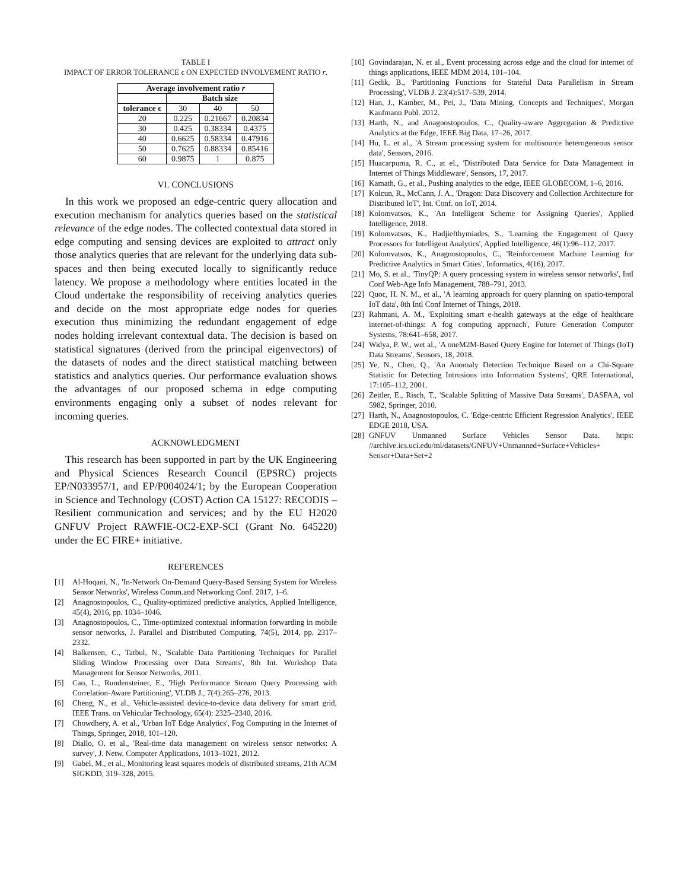TABLE I
IMPACT OF ERROR TOLERANCE ϵ ON EXPECTED INVOLVEMENT RATIO r.
| Average involvement ratio r | | | |
| --- | --- | --- | --- |
| | Batch size | | |
| tolerance ϵ | 30 | 40 | 50 |
| 20 | 0.225 | 0.21667 | 0.20834 |
| 30 | 0.425 | 0.38334 | 0.4375 |
| 40 | 0.6625 | 0.58334 | 0.47916 |
| 50 | 0.7625 | 0.88334 | 0.85416 |
| 60 | 0.9875 | 1 | 0.875 |
VI. CONCLUSIONS
In this work we proposed an edge-centric query allocation and execution mechanism for analytics queries based on the statistical relevance of the edge nodes. The collected contextual data stored in edge computing and sensing devices are exploited to attract only those analytics queries that are relevant for the underlying data sub-spaces and then being executed locally to significantly reduce latency. We propose a methodology where entities located in the Cloud undertake the responsibility of receiving analytics queries and decide on the most appropriate edge nodes for queries execution thus minimizing the redundant engagement of edge nodes holding irrelevant contextual data. The decision is based on statistical signatures (derived from the principal eigenvectors) of the datasets of nodes and the direct statistical matching between statistics and analytics queries. Our performance evaluation shows the advantages of our proposed schema in edge computing environments engaging only a subset of nodes relevant for incoming queries.
ACKNOWLEDGMENT
This research has been supported in part by the UK Engineering and Physical Sciences Research Council (EPSRC) projects EP/N033957/1, and EP/P004024/1; by the European Cooperation in Science and Technology (COST) Action CA 15127: RECODIS – Resilient communication and services; and by the EU H2020 GNFUV Project RAWFIE-OC2-EXP-SCI (Grant No. 645220) under the EC FIRE+ initiative.
REFERENCES
[1] Al-Hoqani, N., 'In-Network On-Demand Query-Based Sensing System for Wireless Sensor Networks', Wireless Comm.and Networking Conf. 2017, 1–6.
[2] Anagnostopoulos, C., Quality-optimized predictive analytics, Applied Intelligence, 45(4), 2016, pp. 1034–1046.
[3] Anagnostopoulos, C., Time-optimized contextual information forwarding in mobile sensor networks, J. Parallel and Distributed Computing, 74(5), 2014, pp. 2317–2332.
[4] Balkensen, C., Tatbul, N., 'Scalable Data Partitioning Techniques for Parallel Sliding Window Processing over Data Streams', 8th Int. Workshop Data Management for Sensor Networks, 2011.
[5] Cao, L., Rundensteiner, E., 'High Performance Stream Query Processing with Correlation-Aware Partitioning', VLDB J., 7(4):265–276, 2013.
[6] Cheng, N., et al., Vehicle-assisted device-to-device data delivery for smart grid, IEEE Trans. on Vehicular Technology, 65(4): 2325–2340, 2016.
[7] Chowdhery, A. et al., 'Urban IoT Edge Analytics', Fog Computing in the Internet of Things, Springer, 2018, 101–120.
[8] Diallo, O. et al., 'Real-time data management on wireless sensor networks: A survey', J. Netw. Computer Applications, 1013–1021, 2012.
[9] Gabel, M., et al., Monitoring least squares models of distributed streams, 21th ACM SIGKDD, 319–328, 2015.
[10] Govindarajan, N. et al., Event processing across edge and the cloud for internet of things applications, IEEE MDM 2014, 101–104.
[11] Gedik, B., 'Partitioning Functions for Stateful Data Parallelism in Stream Processing', VLDB J. 23(4):517–539, 2014.
[12] Han, J., Kamber, M., Pei, J., 'Data Mining, Concepts and Techniques', Morgan Kaufmann Publ. 2012.
[13] Harth, N., and Anagnostopoulos, C., Quality-aware Aggregation & Predictive Analytics at the Edge, IEEE Big Data, 17–26, 2017.
[14] Hu, L. et al., 'A Stream processing system for multisource heterogeneous sensor data', Sensors, 2016.
[15] Huacarpuma, R. C., at el., 'Distributed Data Service for Data Management in Internet of Things Middleware', Sensors, 17, 2017.
[16] Kamath, G., et al., Pushing analytics to the edge, IEEE GLOBECOM, 1–6, 2016.
[17] Kolcun, R., McCann, J. A., 'Dragon: Data Discovery and Collection Architecture for Distributed IoT', Int. Conf. on IoT, 2014.
[18] Kolomvatsos, K., 'An Intelligent Scheme for Assigning Queries', Applied Intelligence, 2018.
[19] Kolomvatsos, K., Hadjiefthymiades, S., 'Learning the Engagement of Query Processors for Intelligent Analytics', Applied Intelligence, 46(1):96–112, 2017.
[20] Kolomvatsos, K., Anagnostopoulos, C., 'Reinforcement Machine Learning for Predictive Analytics in Smart Cities', Informatics, 4(16), 2017.
[21] Mo, S. et al., 'TinyQP: A query processing system in wireless sensor networks', Intl Conf Web-Age Info Management, 788–791, 2013.
[22] Quoc, H. N. M., et al., 'A learning approach for query planning on spatio-temporal IoT data', 8th Intl Conf Internet of Things, 2018.
[23] Rahmani, A. M., 'Exploiting smart e-health gateways at the edge of healthcare internet-of-things: A fog computing approach', Future Generation Computer Systems, 78:641–658, 2017.
[24] Widya, P. W., wet al., 'A oneM2M-Based Query Engine for Internet of Things (IoT) Data Streams', Sensors, 18, 2018.
[25] Ye, N., Chen, Q., 'An Anomaly Detection Technique Based on a Chi-Square Statistic for Detecting Intrusions into Information Systems', QRE International, 17:105–112, 2001.
[26] Zeitler, E., Risch, T., 'Scalable Splitting of Massive Data Streams', DASFAA, vol 5982, Springer, 2010.
[27] Harth, N., Anagnostopoulos, C. 'Edge-centric Efficient Regression Analytics', IEEE EDGE 2018, USA.
[28] GNFUV Unmanned Surface Vehicles Sensor Data. https: //archive.ics.uci.edu/ml/datasets/GNFUV+Unmanned+Surface+Vehicles+ Sensor+Data+Set+2